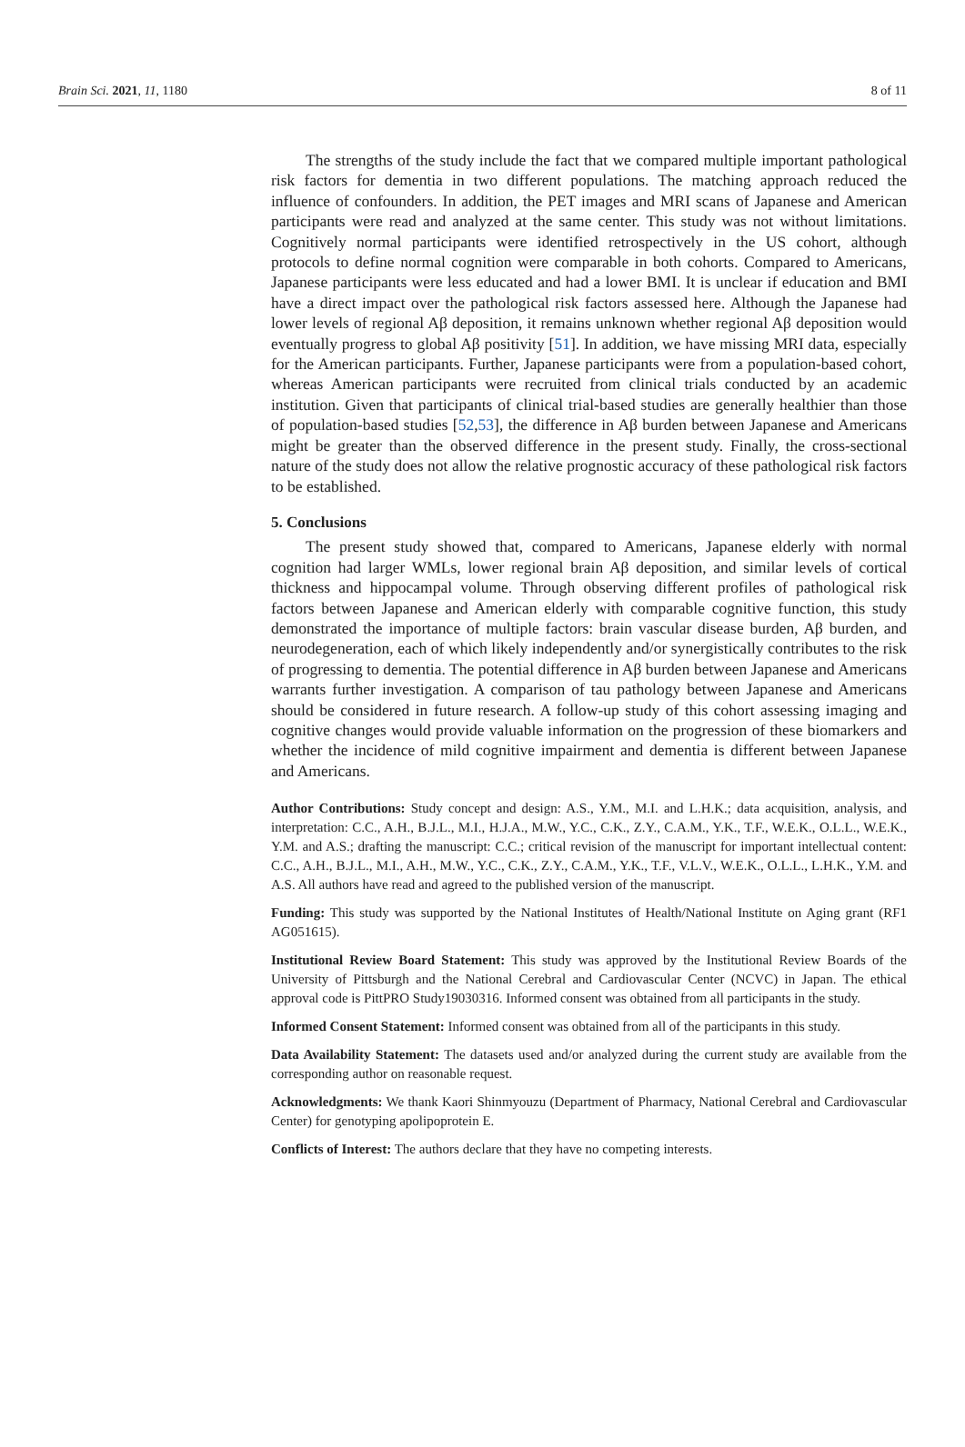Brain Sci. 2021, 11, 1180 8 of 11
The strengths of the study include the fact that we compared multiple important pathological risk factors for dementia in two different populations. The matching approach reduced the influence of confounders. In addition, the PET images and MRI scans of Japanese and American participants were read and analyzed at the same center. This study was not without limitations. Cognitively normal participants were identified retrospectively in the US cohort, although protocols to define normal cognition were comparable in both cohorts. Compared to Americans, Japanese participants were less educated and had a lower BMI. It is unclear if education and BMI have a direct impact over the pathological risk factors assessed here. Although the Japanese had lower levels of regional Aβ deposition, it remains unknown whether regional Aβ deposition would eventually progress to global Aβ positivity [51]. In addition, we have missing MRI data, especially for the American participants. Further, Japanese participants were from a population-based cohort, whereas American participants were recruited from clinical trials conducted by an academic institution. Given that participants of clinical trial-based studies are generally healthier than those of population-based studies [52,53], the difference in Aβ burden between Japanese and Americans might be greater than the observed difference in the present study. Finally, the cross-sectional nature of the study does not allow the relative prognostic accuracy of these pathological risk factors to be established.
5. Conclusions
The present study showed that, compared to Americans, Japanese elderly with normal cognition had larger WMLs, lower regional brain Aβ deposition, and similar levels of cortical thickness and hippocampal volume. Through observing different profiles of pathological risk factors between Japanese and American elderly with comparable cognitive function, this study demonstrated the importance of multiple factors: brain vascular disease burden, Aβ burden, and neurodegeneration, each of which likely independently and/or synergistically contributes to the risk of progressing to dementia. The potential difference in Aβ burden between Japanese and Americans warrants further investigation. A comparison of tau pathology between Japanese and Americans should be considered in future research. A follow-up study of this cohort assessing imaging and cognitive changes would provide valuable information on the progression of these biomarkers and whether the incidence of mild cognitive impairment and dementia is different between Japanese and Americans.
Author Contributions: Study concept and design: A.S., Y.M., M.I. and L.H.K.; data acquisition, analysis, and interpretation: C.C., A.H., B.J.L., M.I., H.J.A., M.W., Y.C., C.K., Z.Y., C.A.M., Y.K., T.F., W.E.K., O.L.L., W.E.K., Y.M. and A.S.; drafting the manuscript: C.C.; critical revision of the manuscript for important intellectual content: C.C., A.H., B.J.L., M.I., A.H., M.W., Y.C., C.K., Z.Y., C.A.M., Y.K., T.F., V.L.V., W.E.K., O.L.L., L.H.K., Y.M. and A.S. All authors have read and agreed to the published version of the manuscript.
Funding: This study was supported by the National Institutes of Health/National Institute on Aging grant (RF1 AG051615).
Institutional Review Board Statement: This study was approved by the Institutional Review Boards of the University of Pittsburgh and the National Cerebral and Cardiovascular Center (NCVC) in Japan. The ethical approval code is PittPRO Study19030316. Informed consent was obtained from all participants in the study.
Informed Consent Statement: Informed consent was obtained from all of the participants in this study.
Data Availability Statement: The datasets used and/or analyzed during the current study are available from the corresponding author on reasonable request.
Acknowledgments: We thank Kaori Shinmyouzu (Department of Pharmacy, National Cerebral and Cardiovascular Center) for genotyping apolipoprotein E.
Conflicts of Interest: The authors declare that they have no competing interests.